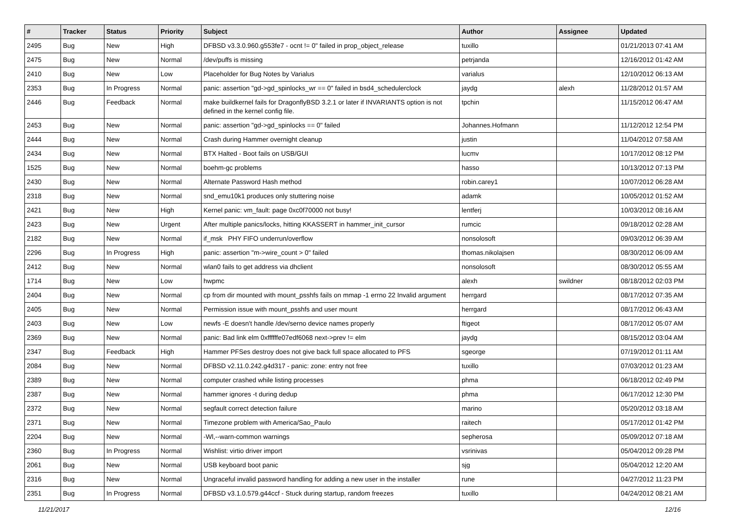| # | Tracker | Status | Priority | Subject | Author | Assignee | Updated |
| --- | --- | --- | --- | --- | --- | --- | --- |
| 2495 | Bug | New | High | DFBSD v3.3.0.960.g553fe7 - ocnt != 0" failed in prop_object_release | tuxillo | | 01/21/2013 07:41 AM |
| 2475 | Bug | New | Normal | /dev/puffs is missing | petrjanda | | 12/16/2012 01:42 AM |
| 2410 | Bug | New | Low | Placeholder for Bug Notes by Varialus | varialus | | 12/10/2012 06:13 AM |
| 2353 | Bug | In Progress | Normal | panic: assertion "gd->gd_spinlocks_wr == 0" failed in bsd4_schedulerclock | jaydg | alexh | 11/28/2012 01:57 AM |
| 2446 | Bug | Feedback | Normal | make buildkernel fails for DragonflyBSD 3.2.1 or later if INVARIANTS option is not defined in the kernel config file. | tpchin | | 11/15/2012 06:47 AM |
| 2453 | Bug | New | Normal | panic: assertion "gd->gd_spinlocks == 0" failed | Johannes.Hofmann | | 11/12/2012 12:54 PM |
| 2444 | Bug | New | Normal | Crash during Hammer overnight cleanup | justin | | 11/04/2012 07:58 AM |
| 2434 | Bug | New | Normal | BTX Halted - Boot fails on USB/GUI | lucmv | | 10/17/2012 08:12 PM |
| 1525 | Bug | New | Normal | boehm-gc problems | hasso | | 10/13/2012 07:13 PM |
| 2430 | Bug | New | Normal | Alternate Password Hash method | robin.carey1 | | 10/07/2012 06:28 AM |
| 2318 | Bug | New | Normal | snd_emu10k1 produces only stuttering noise | adamk | | 10/05/2012 01:52 AM |
| 2421 | Bug | New | High | Kernel panic: vm_fault: page 0xc0f70000 not busy! | lentferj | | 10/03/2012 08:16 AM |
| 2423 | Bug | New | Urgent | After multiple panics/locks, hitting KKASSERT in hammer_init_cursor | rumcic | | 09/18/2012 02:28 AM |
| 2182 | Bug | New | Normal | if_msk PHY FIFO underrun/overflow | nonsolosoft | | 09/03/2012 06:39 AM |
| 2296 | Bug | In Progress | High | panic: assertion "m->wire_count > 0" failed | thomas.nikolajsen | | 08/30/2012 06:09 AM |
| 2412 | Bug | New | Normal | wlan0 fails to get address via dhclient | nonsolosoft | | 08/30/2012 05:55 AM |
| 1714 | Bug | New | Low | hwpmc | alexh | swildner | 08/18/2012 02:03 PM |
| 2404 | Bug | New | Normal | cp from dir mounted with mount_psshfs fails on mmap -1 errno 22 Invalid argument | herrgard | | 08/17/2012 07:35 AM |
| 2405 | Bug | New | Normal | Permission issue with mount_psshfs and user mount | herrgard | | 08/17/2012 06:43 AM |
| 2403 | Bug | New | Low | newfs -E doesn't handle /dev/serno device names properly | ftigeot | | 08/17/2012 05:07 AM |
| 2369 | Bug | New | Normal | panic: Bad link elm 0xffffffe07edf6068 next->prev != elm | jaydg | | 08/15/2012 03:04 AM |
| 2347 | Bug | Feedback | High | Hammer PFSes destroy does not give back full space allocated to PFS | sgeorge | | 07/19/2012 01:11 AM |
| 2084 | Bug | New | Normal | DFBSD v2.11.0.242.g4d317 - panic: zone: entry not free | tuxillo | | 07/03/2012 01:23 AM |
| 2389 | Bug | New | Normal | computer crashed while listing processes | phma | | 06/18/2012 02:49 PM |
| 2387 | Bug | New | Normal | hammer ignores -t during dedup | phma | | 06/17/2012 12:30 PM |
| 2372 | Bug | New | Normal | segfault correct detection failure | marino | | 05/20/2012 03:18 AM |
| 2371 | Bug | New | Normal | Timezone problem with America/Sao_Paulo | raitech | | 05/17/2012 01:42 PM |
| 2204 | Bug | New | Normal | -Wl,--warn-common warnings | sepherosa | | 05/09/2012 07:18 AM |
| 2360 | Bug | In Progress | Normal | Wishlist: virtio driver import | vsrinivas | | 05/04/2012 09:28 PM |
| 2061 | Bug | New | Normal | USB keyboard boot panic | sjg | | 05/04/2012 12:20 AM |
| 2316 | Bug | New | Normal | Ungraceful invalid password handling for adding a new user in the installer | rune | | 04/27/2012 11:23 PM |
| 2351 | Bug | In Progress | Normal | DFBSD v3.1.0.579.g44ccf - Stuck during startup, random freezes | tuxillo | | 04/24/2012 08:21 AM |
11/21/2017 12/16